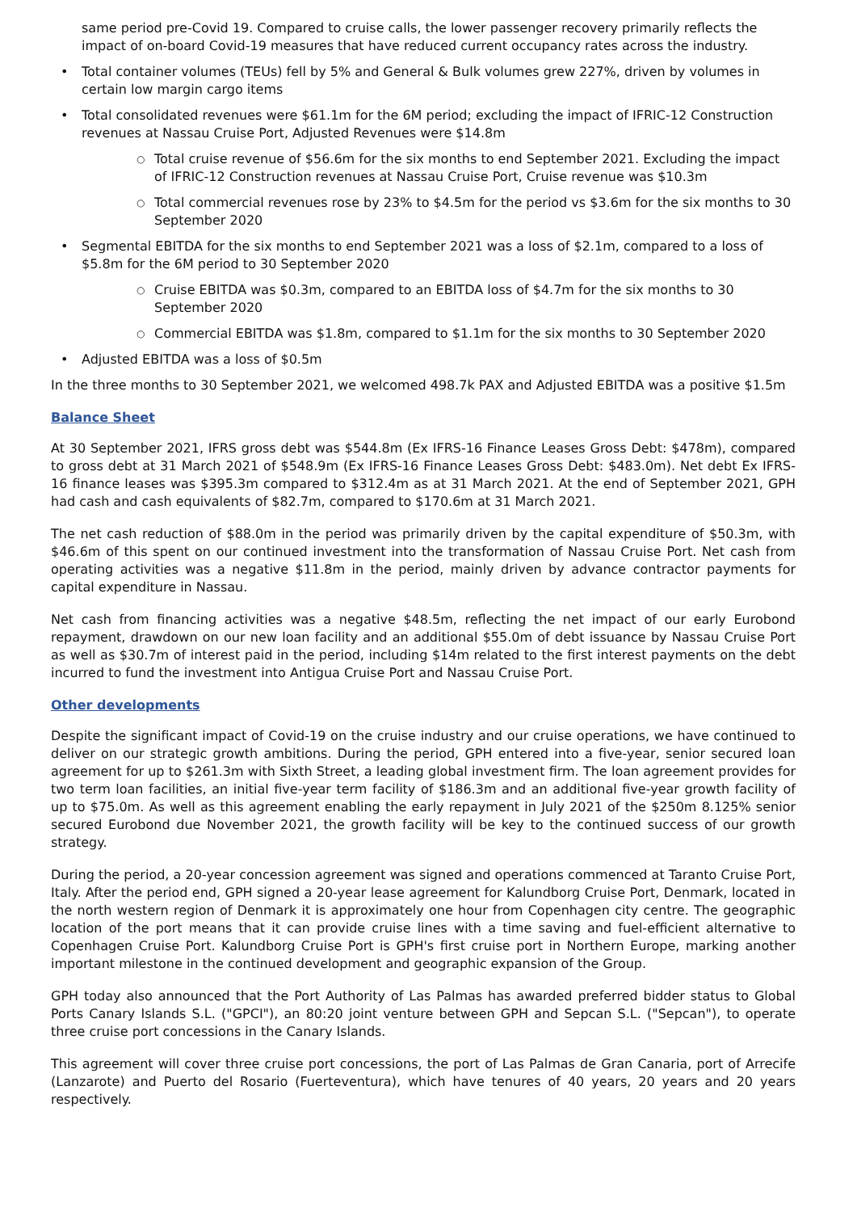same period pre-Covid 19. Compared to cruise calls, the lower passenger recovery primarily reflects the impact of on-board Covid-19 measures that have reduced current occupancy rates across the industry.
• Total container volumes (TEUs) fell by 5% and General & Bulk volumes grew 227%, driven by volumes in certain low margin cargo items
• Total consolidated revenues were $61.1m for the 6M period; excluding the impact of IFRIC-12 Construction revenues at Nassau Cruise Port, Adjusted Revenues were $14.8m
○ Total cruise revenue of $56.6m for the six months to end September 2021. Excluding the impact of IFRIC-12 Construction revenues at Nassau Cruise Port, Cruise revenue was $10.3m
○ Total commercial revenues rose by 23% to $4.5m for the period vs $3.6m for the six months to 30 September 2020
• Segmental EBITDA for the six months to end September 2021 was a loss of $2.1m, compared to a loss of $5.8m for the 6M period to 30 September 2020
○ Cruise EBITDA was $0.3m, compared to an EBITDA loss of $4.7m for the six months to 30 September 2020
○ Commercial EBITDA was $1.8m, compared to $1.1m for the six months to 30 September 2020
• Adjusted EBITDA was a loss of $0.5m
In the three months to 30 September 2021, we welcomed 498.7k PAX and Adjusted EBITDA was a positive $1.5m
Balance Sheet
At 30 September 2021, IFRS gross debt was $544.8m (Ex IFRS-16 Finance Leases Gross Debt: $478m), compared to gross debt at 31 March 2021 of $548.9m (Ex IFRS-16 Finance Leases Gross Debt: $483.0m). Net debt Ex IFRS-16 finance leases was $395.3m compared to $312.4m as at 31 March 2021. At the end of September 2021, GPH had cash and cash equivalents of $82.7m, compared to $170.6m at 31 March 2021.
The net cash reduction of $88.0m in the period was primarily driven by the capital expenditure of $50.3m, with $46.6m of this spent on our continued investment into the transformation of Nassau Cruise Port. Net cash from operating activities was a negative $11.8m in the period, mainly driven by advance contractor payments for capital expenditure in Nassau.
Net cash from financing activities was a negative $48.5m, reflecting the net impact of our early Eurobond repayment, drawdown on our new loan facility and an additional $55.0m of debt issuance by Nassau Cruise Port as well as $30.7m of interest paid in the period, including $14m related to the first interest payments on the debt incurred to fund the investment into Antigua Cruise Port and Nassau Cruise Port.
Other developments
Despite the significant impact of Covid-19 on the cruise industry and our cruise operations, we have continued to deliver on our strategic growth ambitions. During the period, GPH entered into a five-year, senior secured loan agreement for up to $261.3m with Sixth Street, a leading global investment firm. The loan agreement provides for two term loan facilities, an initial five-year term facility of $186.3m and an additional five-year growth facility of up to $75.0m. As well as this agreement enabling the early repayment in July 2021 of the $250m 8.125% senior secured Eurobond due November 2021, the growth facility will be key to the continued success of our growth strategy.
During the period, a 20-year concession agreement was signed and operations commenced at Taranto Cruise Port, Italy. After the period end, GPH signed a 20-year lease agreement for Kalundborg Cruise Port, Denmark, located in the north western region of Denmark it is approximately one hour from Copenhagen city centre. The geographic location of the port means that it can provide cruise lines with a time saving and fuel-efficient alternative to Copenhagen Cruise Port. Kalundborg Cruise Port is GPH's first cruise port in Northern Europe, marking another important milestone in the continued development and geographic expansion of the Group.
GPH today also announced that the Port Authority of Las Palmas has awarded preferred bidder status to Global Ports Canary Islands S.L. ("GPCI"), an 80:20 joint venture between GPH and Sepcan S.L. ("Sepcan"), to operate three cruise port concessions in the Canary Islands.
This agreement will cover three cruise port concessions, the port of Las Palmas de Gran Canaria, port of Arrecife (Lanzarote) and Puerto del Rosario (Fuerteventura), which have tenures of 40 years, 20 years and 20 years respectively.